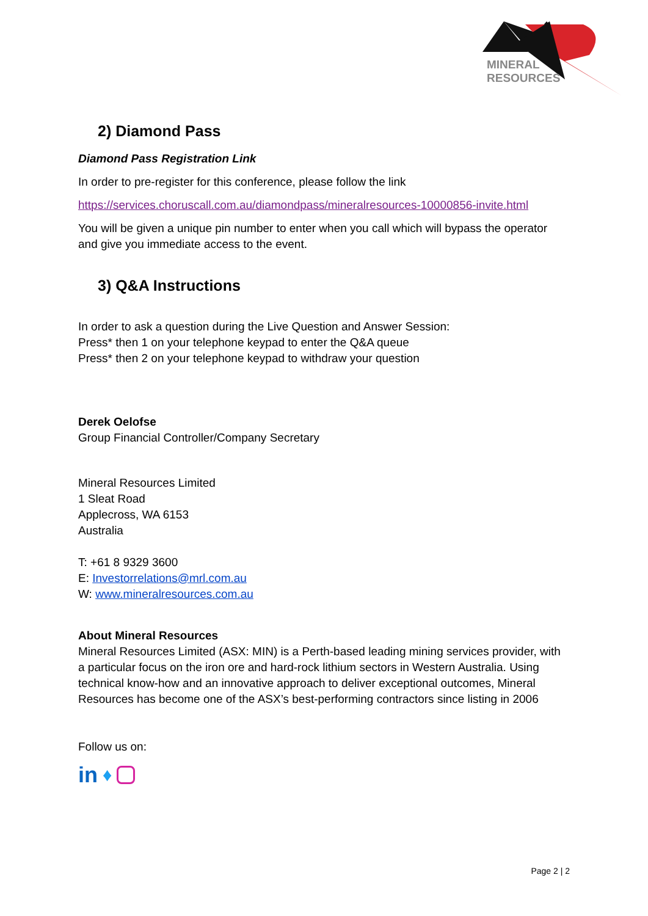MINERAL
RESOURCES
2) Diamond Pass
Diamond Pass Registration Link
In order to pre-register for this conference, please follow the link
https://services.choruscall.com.au/diamondpass/mineralresources-10000856-invite.html
You will be given a unique pin number to enter when you call which will bypass the operator and give you immediate access to the event.
3) Q&A Instructions
In order to ask a question during the Live Question and Answer Session:
Press* then 1 on your telephone keypad to enter the Q&A queue
Press* then 2 on your telephone keypad to withdraw your question
Derek Oelofse
Group Financial Controller/Company Secretary
Mineral Resources Limited
1 Sleat Road
Applecross, WA 6153
Australia
T: +61 8 9329 3600
E: Investorrelations@mrl.com.au
W: www.mineralresources.com.au
About Mineral Resources
Mineral Resources Limited (ASX: MIN) is a Perth-based leading mining services provider, with a particular focus on the iron ore and hard-rock lithium sectors in Western Australia. Using technical know-how and an innovative approach to deliver exceptional outcomes, Mineral Resources has become one of the ASX’s best-performing contractors since listing in 2006
Follow us on:
in ♦
Page 2 | 2